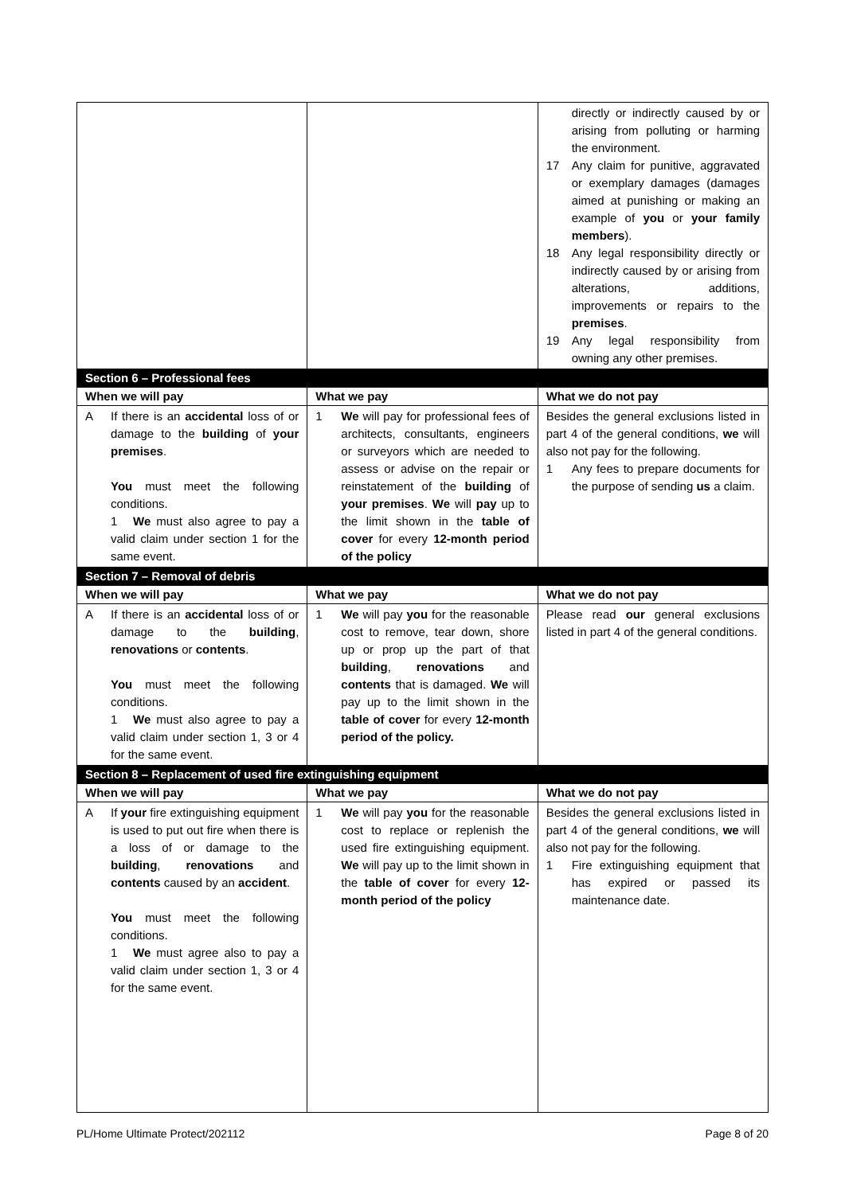| | | directly or indirectly caused by or arising from polluting or harming the environment. 17 Any claim for punitive, aggravated or exemplary damages (damages aimed at punishing or making an example of you or your family members ). 18 Any legal responsibility directly or indirectly caused by or arising from alterations, additions, improvements or repairs to the premises . 19 Any legal responsibility from owning any other premises. |
| Section 6 – Professional fees | | |
| When we will pay | What we pay | What we do not pay |
| A If there is an accidental loss of or damage to the building of your premises . You must meet the following conditions. 1 We must also agree to pay a valid claim under section 1 for the same event. | 1 We will pay for professional fees of architects, consultants, engineers or surveyors which are needed to assess or advise on the repair or reinstatement of the building of your premises . We will pay up to the limit shown in the table of cover for every 12-month period of the policy | Besides the general exclusions listed in part 4 of the general conditions, we will also not pay for the following. 1 Any fees to prepare documents for the purpose of sending us a claim. |
| Section 7 – Removal of debris | | |
| When we will pay | What we pay | What we do not pay |
| A If there is an accidental loss of or damage to the building , renovations or contents . You must meet the following conditions. 1 We must also agree to pay a valid claim under section 1, 3 or 4 for the same event. | 1 We will pay you for the reasonable cost to remove, tear down, shore up or prop up the part of that building , renovations and contents that is damaged. We will pay up to the limit shown in the table of cover for every 12-month period of the policy. | Please read our general exclusions listed in part 4 of the general conditions. |
| Section 8 – Replacement of used fire extinguishing equipment | | |
| When we will pay | What we pay | What we do not pay |
| A If your fire extinguishing equipment is used to put out fire when there is a loss of or damage to the building , renovations and contents caused by an accident . You must meet the following conditions. 1 We must agree also to pay a valid claim under section 1, 3 or 4 for the same event. | 1 We will pay you for the reasonable cost to replace or replenish the used fire extinguishing equipment. We will pay up to the limit shown in the table of cover for every 12-month period of the policy | Besides the general exclusions listed in part 4 of the general conditions, we will also not pay for the following. 1 Fire extinguishing equipment that has expired or passed its maintenance date. |
PL/Home Ultimate Protect/202112 Page 8 of 20